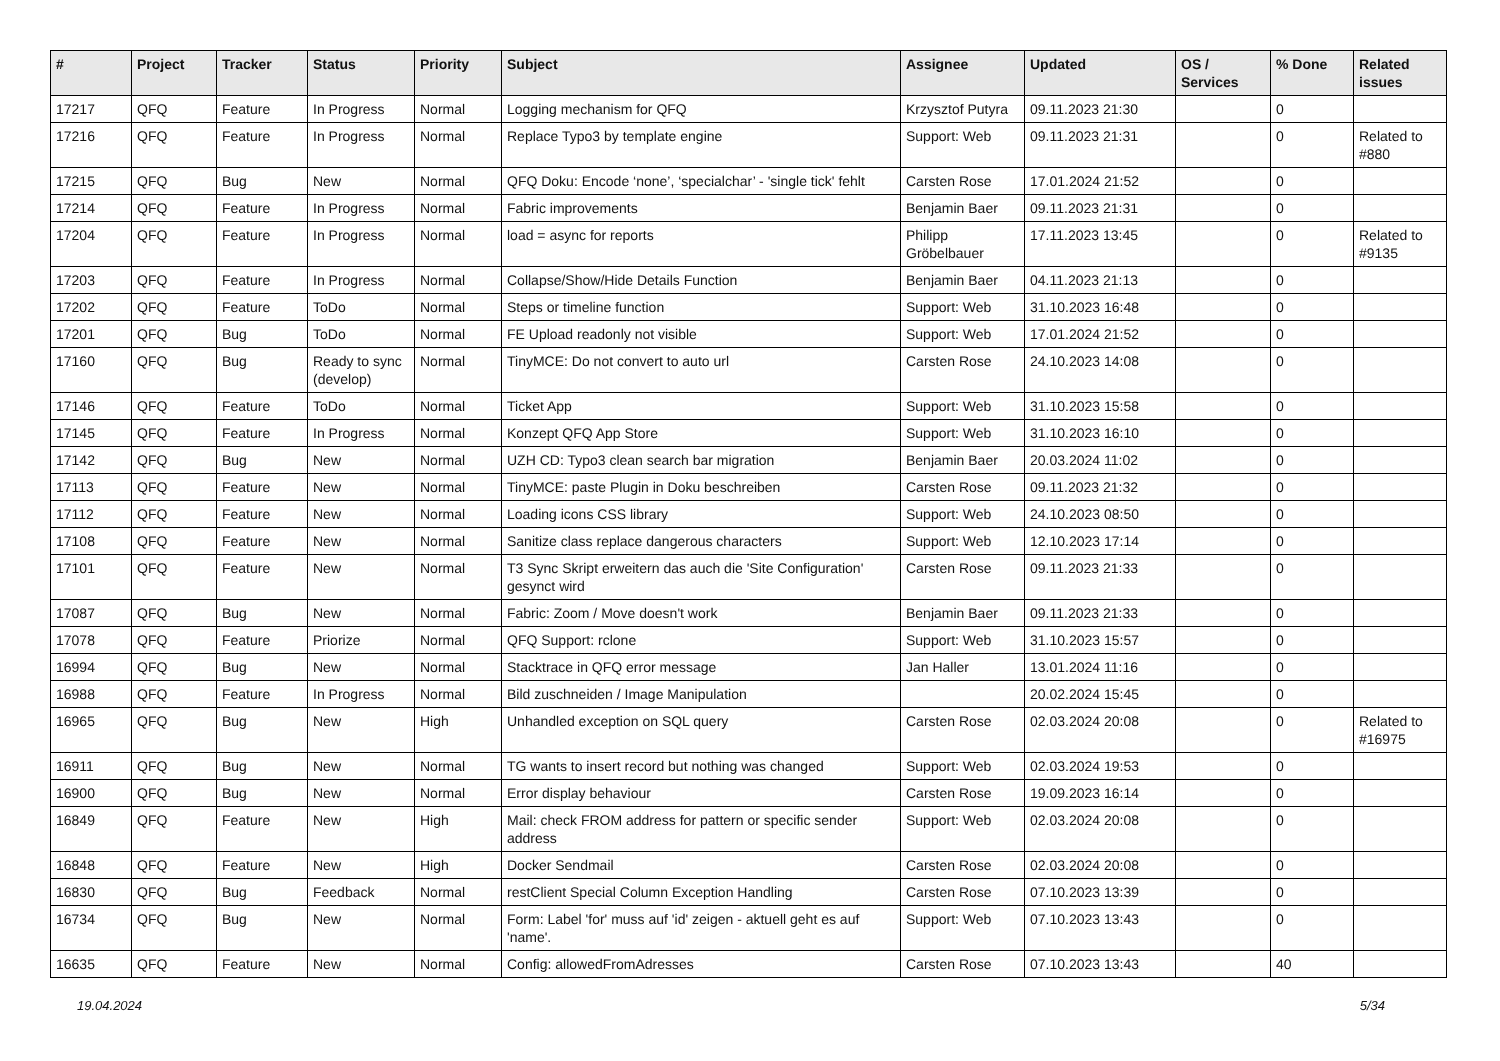| # | Project | Tracker | Status | Priority | Subject | Assignee | Updated | OS / Services | % Done | Related issues |
| --- | --- | --- | --- | --- | --- | --- | --- | --- | --- | --- |
| 17217 | QFQ | Feature | In Progress | Normal | Logging mechanism for QFQ | Krzysztof Putyra | 09.11.2023 21:30 | | 0 | |
| 17216 | QFQ | Feature | In Progress | Normal | Replace Typo3 by template engine | Support: Web | 09.11.2023 21:31 | | 0 | Related to #880 |
| 17215 | QFQ | Bug | New | Normal | QFQ Doku: Encode ‘none’, ‘specialchar’ - 'single tick' fehlt | Carsten Rose | 17.01.2024 21:52 | | 0 | |
| 17214 | QFQ | Feature | In Progress | Normal | Fabric improvements | Benjamin Baer | 09.11.2023 21:31 | | 0 | |
| 17204 | QFQ | Feature | In Progress | Normal | load = async for reports | Philipp Gröbelbauer | 17.11.2023 13:45 | | 0 | Related to #9135 |
| 17203 | QFQ | Feature | In Progress | Normal | Collapse/Show/Hide Details Function | Benjamin Baer | 04.11.2023 21:13 | | 0 | |
| 17202 | QFQ | Feature | ToDo | Normal | Steps or timeline function | Support: Web | 31.10.2023 16:48 | | 0 | |
| 17201 | QFQ | Bug | ToDo | Normal | FE Upload readonly not visible | Support: Web | 17.01.2024 21:52 | | 0 | |
| 17160 | QFQ | Bug | Ready to sync (develop) | Normal | TinyMCE: Do not convert to auto url | Carsten Rose | 24.10.2023 14:08 | | 0 | |
| 17146 | QFQ | Feature | ToDo | Normal | Ticket App | Support: Web | 31.10.2023 15:58 | | 0 | |
| 17145 | QFQ | Feature | In Progress | Normal | Konzept QFQ App Store | Support: Web | 31.10.2023 16:10 | | 0 | |
| 17142 | QFQ | Bug | New | Normal | UZH CD: Typo3 clean search bar migration | Benjamin Baer | 20.03.2024 11:02 | | 0 | |
| 17113 | QFQ | Feature | New | Normal | TinyMCE: paste Plugin in Doku beschreiben | Carsten Rose | 09.11.2023 21:32 | | 0 | |
| 17112 | QFQ | Feature | New | Normal | Loading icons CSS library | Support: Web | 24.10.2023 08:50 | | 0 | |
| 17108 | QFQ | Feature | New | Normal | Sanitize class replace dangerous characters | Support: Web | 12.10.2023 17:14 | | 0 | |
| 17101 | QFQ | Feature | New | Normal | T3 Sync Skript erweitern das auch die 'Site Configuration' gesynct wird | Carsten Rose | 09.11.2023 21:33 | | 0 | |
| 17087 | QFQ | Bug | New | Normal | Fabric: Zoom / Move doesn't work | Benjamin Baer | 09.11.2023 21:33 | | 0 | |
| 17078 | QFQ | Feature | Priorize | Normal | QFQ Support: rclone | Support: Web | 31.10.2023 15:57 | | 0 | |
| 16994 | QFQ | Bug | New | Normal | Stacktrace in QFQ error message | Jan Haller | 13.01.2024 11:16 | | 0 | |
| 16988 | QFQ | Feature | In Progress | Normal | Bild zuschneiden / Image Manipulation | | 20.02.2024 15:45 | | 0 | |
| 16965 | QFQ | Bug | New | High | Unhandled exception on SQL query | Carsten Rose | 02.03.2024 20:08 | | 0 | Related to #16975 |
| 16911 | QFQ | Bug | New | Normal | TG wants to insert record but nothing was changed | Support: Web | 02.03.2024 19:53 | | 0 | |
| 16900 | QFQ | Bug | New | Normal | Error display behaviour | Carsten Rose | 19.09.2023 16:14 | | 0 | |
| 16849 | QFQ | Feature | New | High | Mail: check FROM address for pattern or specific sender address | Support: Web | 02.03.2024 20:08 | | 0 | |
| 16848 | QFQ | Feature | New | High | Docker Sendmail | Carsten Rose | 02.03.2024 20:08 | | 0 | |
| 16830 | QFQ | Bug | Feedback | Normal | restClient Special Column Exception Handling | Carsten Rose | 07.10.2023 13:39 | | 0 | |
| 16734 | QFQ | Bug | New | Normal | Form: Label 'for' muss auf 'id' zeigen - aktuell geht es auf 'name'. | Support: Web | 07.10.2023 13:43 | | 0 | |
| 16635 | QFQ | Feature | New | Normal | Config: allowedFromAdresses | Carsten Rose | 07.10.2023 13:43 | | 40 | |
19.04.2024 5/34